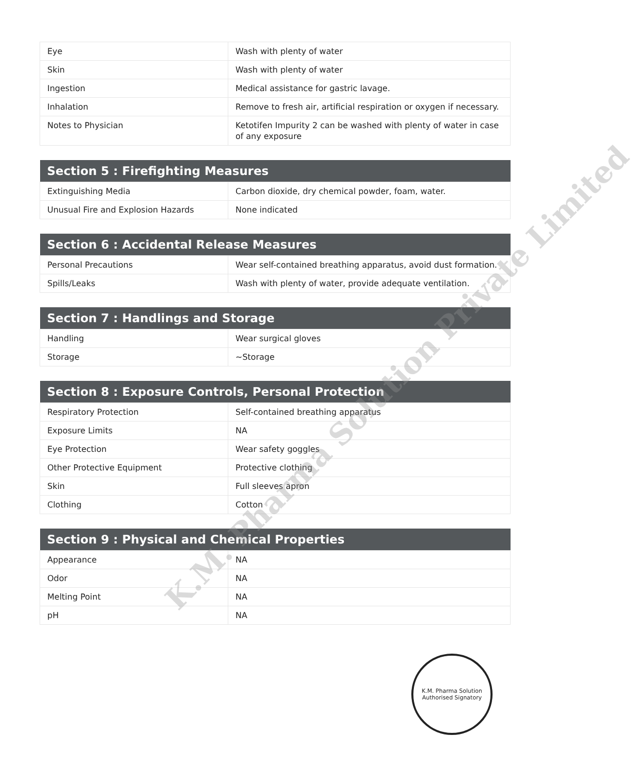| Eye | Wash with plenty of water |
| Skin | Wash with plenty of water |
| Ingestion | Medical assistance for gastric lavage. |
| Inhalation | Remove to fresh air, artificial respiration or oxygen if necessary. |
| Notes to Physician | Ketotifen Impurity 2 can be washed with plenty of water in case of any exposure |
| Section 5 : Firefighting Measures | |
| --- | --- |
| Extinguishing Media | Carbon dioxide, dry chemical powder, foam, water. |
| Unusual Fire and Explosion Hazards | None indicated |
| Section 6 : Accidental Release Measures | |
| --- | --- |
| Personal Precautions | Wear self-contained breathing apparatus, avoid dust formation. |
| Spills/Leaks | Wash with plenty of water, provide adequate ventilation. |
| Section 7 : Handlings and Storage | |
| --- | --- |
| Handling | Wear surgical gloves |
| Storage | ~Storage |
| Section 8 : Exposure Controls, Personal Protection | |
| --- | --- |
| Respiratory Protection | Self-contained breathing apparatus |
| Exposure Limits | NA |
| Eye Protection | Wear safety goggles |
| Other Protective Equipment | Protective clothing |
| Skin | Full sleeves apron |
| Clothing | Cotton |
| Section 9 : Physical and Chemical Properties | |
| --- | --- |
| Appearance | NA |
| Odor | NA |
| Melting Point | NA |
| pH | NA |
K.M. Pharma Solution Private Limited
K.M. Pharma Solution
Authorised Signatory